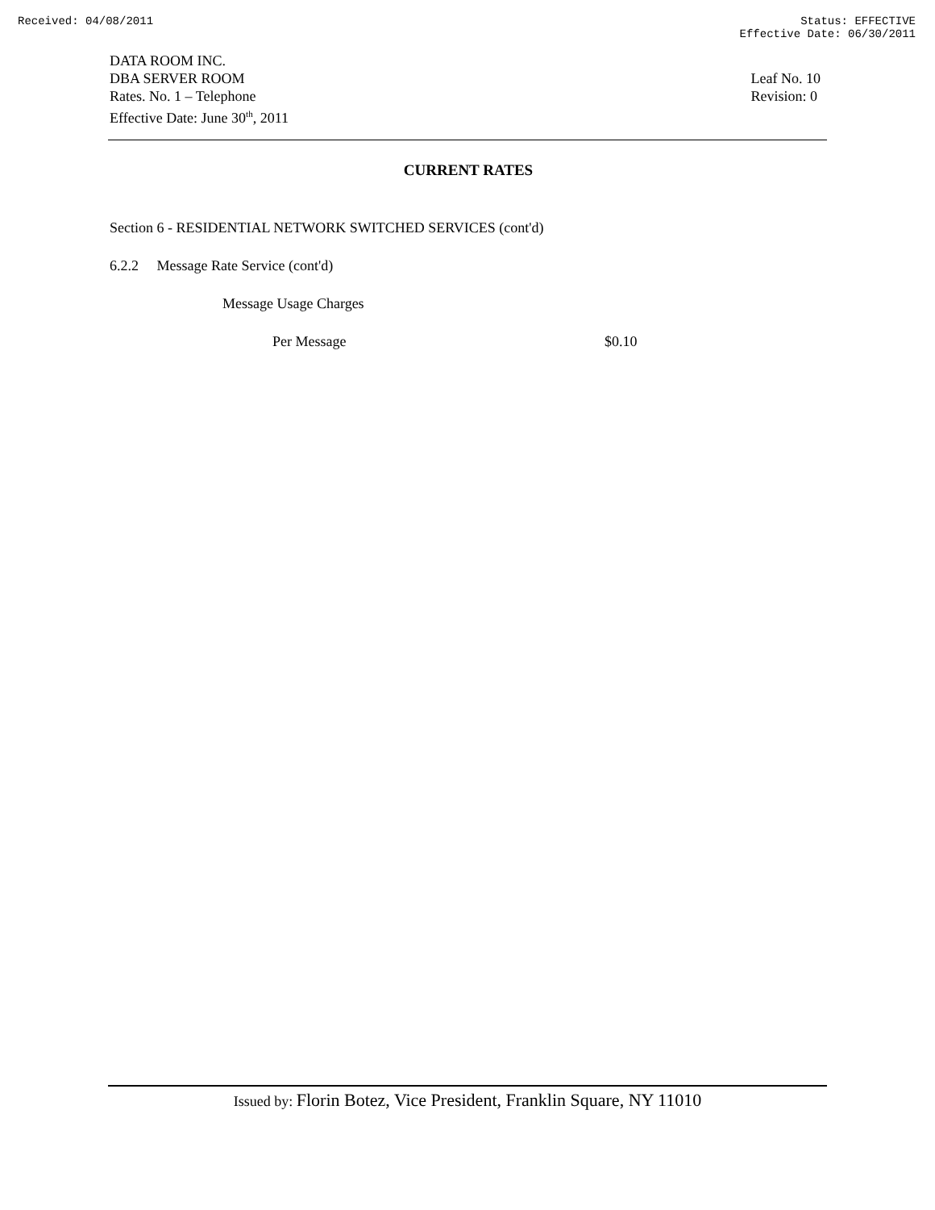Received: 04/08/2011 Status: EFFECTIVE
Effective Date: 06/30/2011
DATA ROOM INC.
DBA SERVER ROOM
Rates. No. 1 – Telephone
Effective Date: June 30<sup>th</sup>, 2011
Leaf No. 10
Revision: 0
CURRENT RATES
Section 6 - RESIDENTIAL NETWORK SWITCHED SERVICES (cont'd)
6.2.2 Message Rate Service (cont'd)
Message Usage Charges
Per Message $0.10
Issued by: Florin Botez, Vice President, Franklin Square, NY 11010